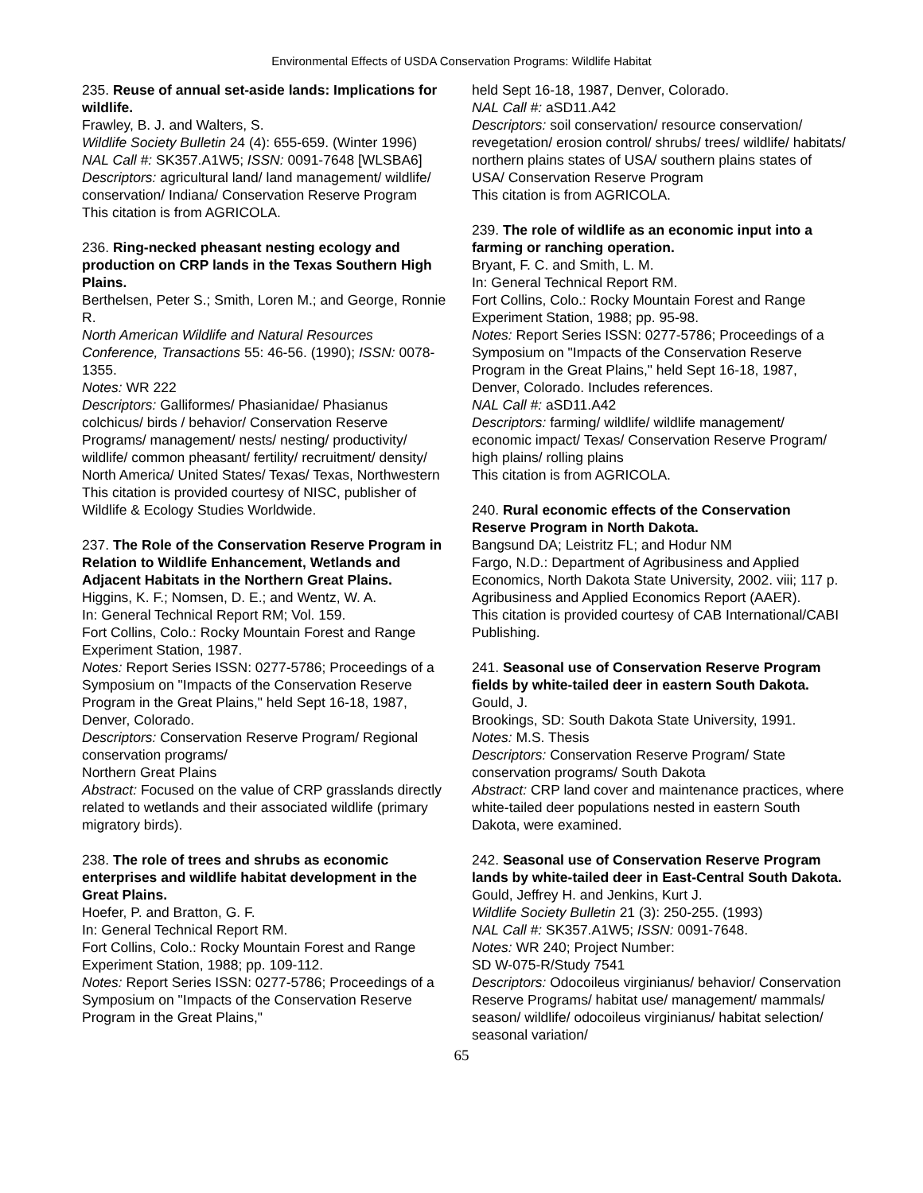Environmental Effects of USDA Conservation Programs: Wildlife Habitat
235. Reuse of annual set-aside lands: Implications for wildlife.
Frawley, B. J. and Walters, S.
Wildlife Society Bulletin 24 (4): 655-659. (Winter 1996)
NAL Call #: SK357.A1W5; ISSN: 0091-7648 [WLSBA6]
Descriptors: agricultural land/ land management/ wildlife/ conservation/ Indiana/ Conservation Reserve Program
This citation is from AGRICOLA.
236. Ring-necked pheasant nesting ecology and production on CRP lands in the Texas Southern High Plains.
Berthelsen, Peter S.; Smith, Loren M.; and George, Ronnie R.
North American Wildlife and Natural Resources Conference, Transactions 55: 46-56. (1990); ISSN: 0078-1355.
Notes: WR 222
Descriptors: Galliformes/ Phasianidae/ Phasianus colchicus/ birds / behavior/ Conservation Reserve Programs/ management/ nests/ nesting/ productivity/ wildlife/ common pheasant/ fertility/ recruitment/ density/ North America/ United States/ Texas/ Texas, Northwestern
This citation is provided courtesy of NISC, publisher of Wildlife & Ecology Studies Worldwide.
237. The Role of the Conservation Reserve Program in Relation to Wildlife Enhancement, Wetlands and Adjacent Habitats in the Northern Great Plains.
Higgins, K. F.; Nomsen, D. E.; and Wentz, W. A.
In: General Technical Report RM; Vol. 159.
Fort Collins, Colo.: Rocky Mountain Forest and Range Experiment Station, 1987.
Notes: Report Series ISSN: 0277-5786; Proceedings of a Symposium on "Impacts of the Conservation Reserve Program in the Great Plains," held Sept 16-18, 1987, Denver, Colorado.
Descriptors: Conservation Reserve Program/ Regional conservation programs/
Northern Great Plains
Abstract: Focused on the value of CRP grasslands directly related to wetlands and their associated wildlife (primary migratory birds).
238. The role of trees and shrubs as economic enterprises and wildlife habitat development in the Great Plains.
Hoefer, P. and Bratton, G. F.
In: General Technical Report RM.
Fort Collins, Colo.: Rocky Mountain Forest and Range Experiment Station, 1988; pp. 109-112.
Notes: Report Series ISSN: 0277-5786; Proceedings of a Symposium on "Impacts of the Conservation Reserve Program in the Great Plains,"
held Sept 16-18, 1987, Denver, Colorado.
NAL Call #: aSD11.A42
Descriptors: soil conservation/ resource conservation/ revegetation/ erosion control/ shrubs/ trees/ wildlife/ habitats/ northern plains states of USA/ southern plains states of USA/ Conservation Reserve Program
This citation is from AGRICOLA.
239. The role of wildlife as an economic input into a farming or ranching operation.
Bryant, F. C. and Smith, L. M.
In: General Technical Report RM.
Fort Collins, Colo.: Rocky Mountain Forest and Range Experiment Station, 1988; pp. 95-98.
Notes: Report Series ISSN: 0277-5786; Proceedings of a Symposium on "Impacts of the Conservation Reserve Program in the Great Plains," held Sept 16-18, 1987, Denver, Colorado. Includes references.
NAL Call #: aSD11.A42
Descriptors: farming/ wildlife/ wildlife management/ economic impact/ Texas/ Conservation Reserve Program/ high plains/ rolling plains
This citation is from AGRICOLA.
240. Rural economic effects of the Conservation Reserve Program in North Dakota.
Bangsund DA; Leistritz FL; and Hodur NM
Fargo, N.D.: Department of Agribusiness and Applied Economics, North Dakota State University, 2002. viii; 117 p. Agribusiness and Applied Economics Report (AAER).
This citation is provided courtesy of CAB International/CABI Publishing.
241. Seasonal use of Conservation Reserve Program fields by white-tailed deer in eastern South Dakota.
Gould, J.
Brookings, SD: South Dakota State University, 1991.
Notes: M.S. Thesis
Descriptors: Conservation Reserve Program/ State conservation programs/ South Dakota
Abstract: CRP land cover and maintenance practices, where white-tailed deer populations nested in eastern South Dakota, were examined.
242. Seasonal use of Conservation Reserve Program lands by white-tailed deer in East-Central South Dakota.
Gould, Jeffrey H. and Jenkins, Kurt J.
Wildlife Society Bulletin 21 (3): 250-255. (1993)
NAL Call #: SK357.A1W5; ISSN: 0091-7648.
Notes: WR 240; Project Number:
SD W-075-R/Study 7541
Descriptors: Odocoileus virginianus/ behavior/ Conservation Reserve Programs/ habitat use/ management/ mammals/ season/ wildlife/ odocoileus virginianus/ habitat selection/ seasonal variation/
65